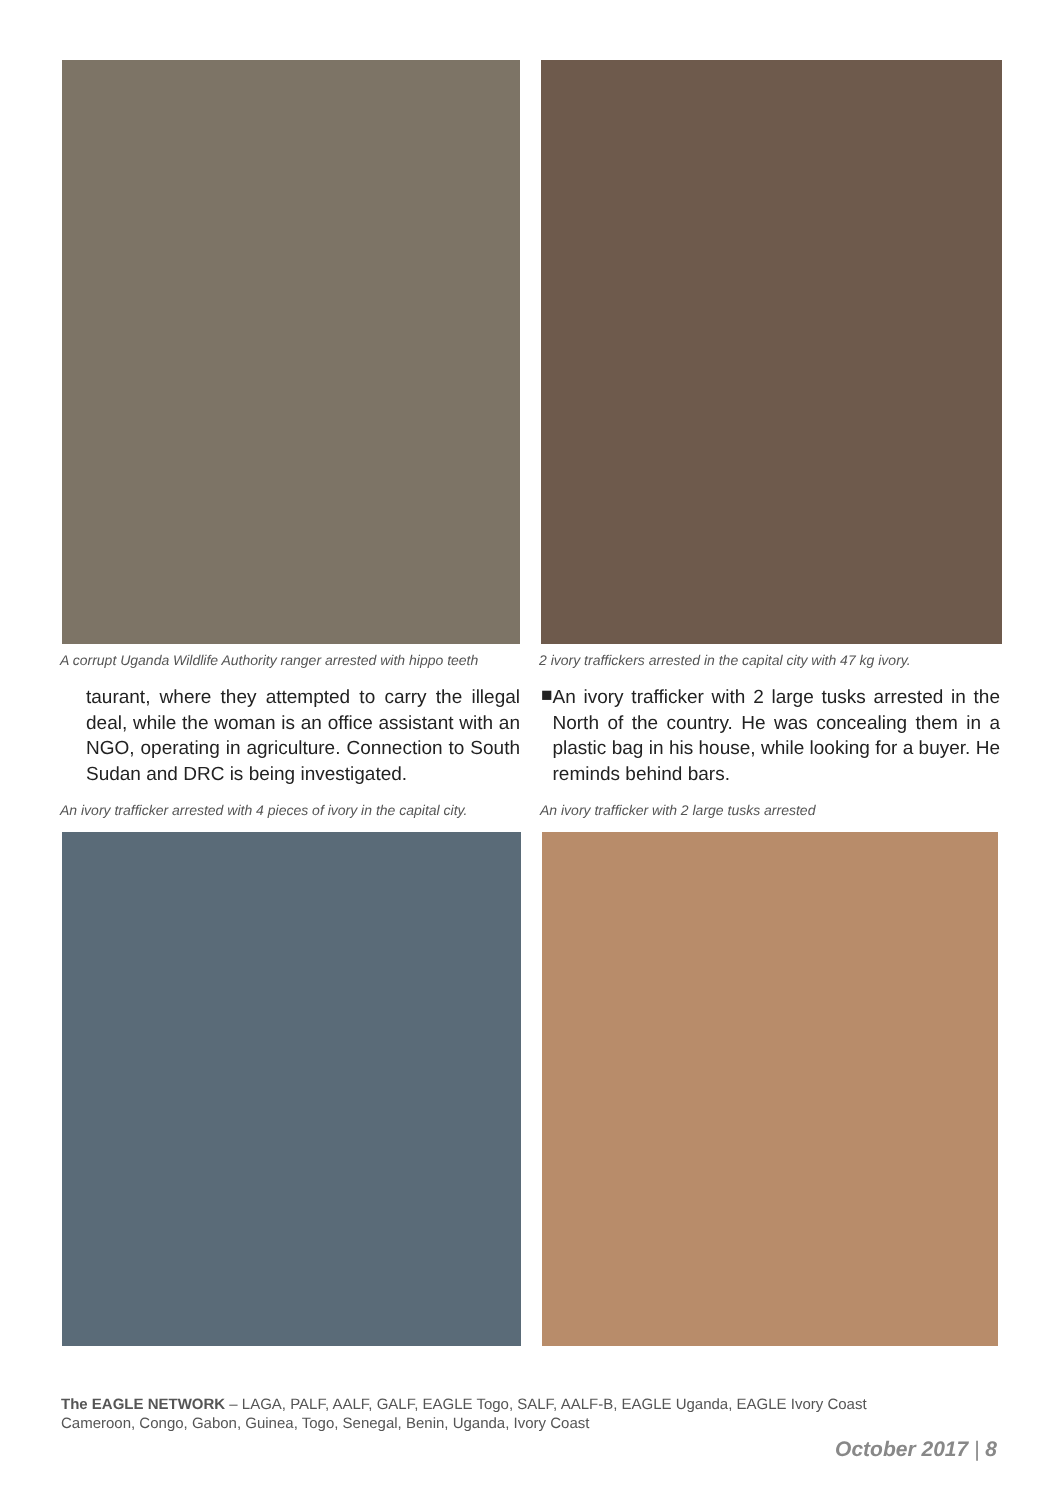A corrupt Uganda Wildlife Authority ranger arrested with hippo teeth
2 ivory traffickers arrested in the capital city with 47 kg ivory.
taurant, where they attempted to carry the illegal deal, while the woman is an office assistant with an NGO, operating in agriculture. Connection to South Sudan and DRC is being investigated.
■
An ivory trafficker with 2 large tusks arrested in the North of the country. He was concealing them in a plastic bag in his house, while looking for a buyer. He reminds behind bars.
An ivory trafficker arrested with 4 pieces of ivory in the capital city.
An ivory trafficker with 2 large tusks arrested
The EAGLE NETWORK – LAGA, PALF, AALF, GALF, EAGLE Togo, SALF, AALF-B, EAGLE Uganda, EAGLE Ivory Coast
Cameroon, Congo, Gabon, Guinea, Togo, Senegal, Benin, Uganda, Ivory Coast
October 2017 | 8